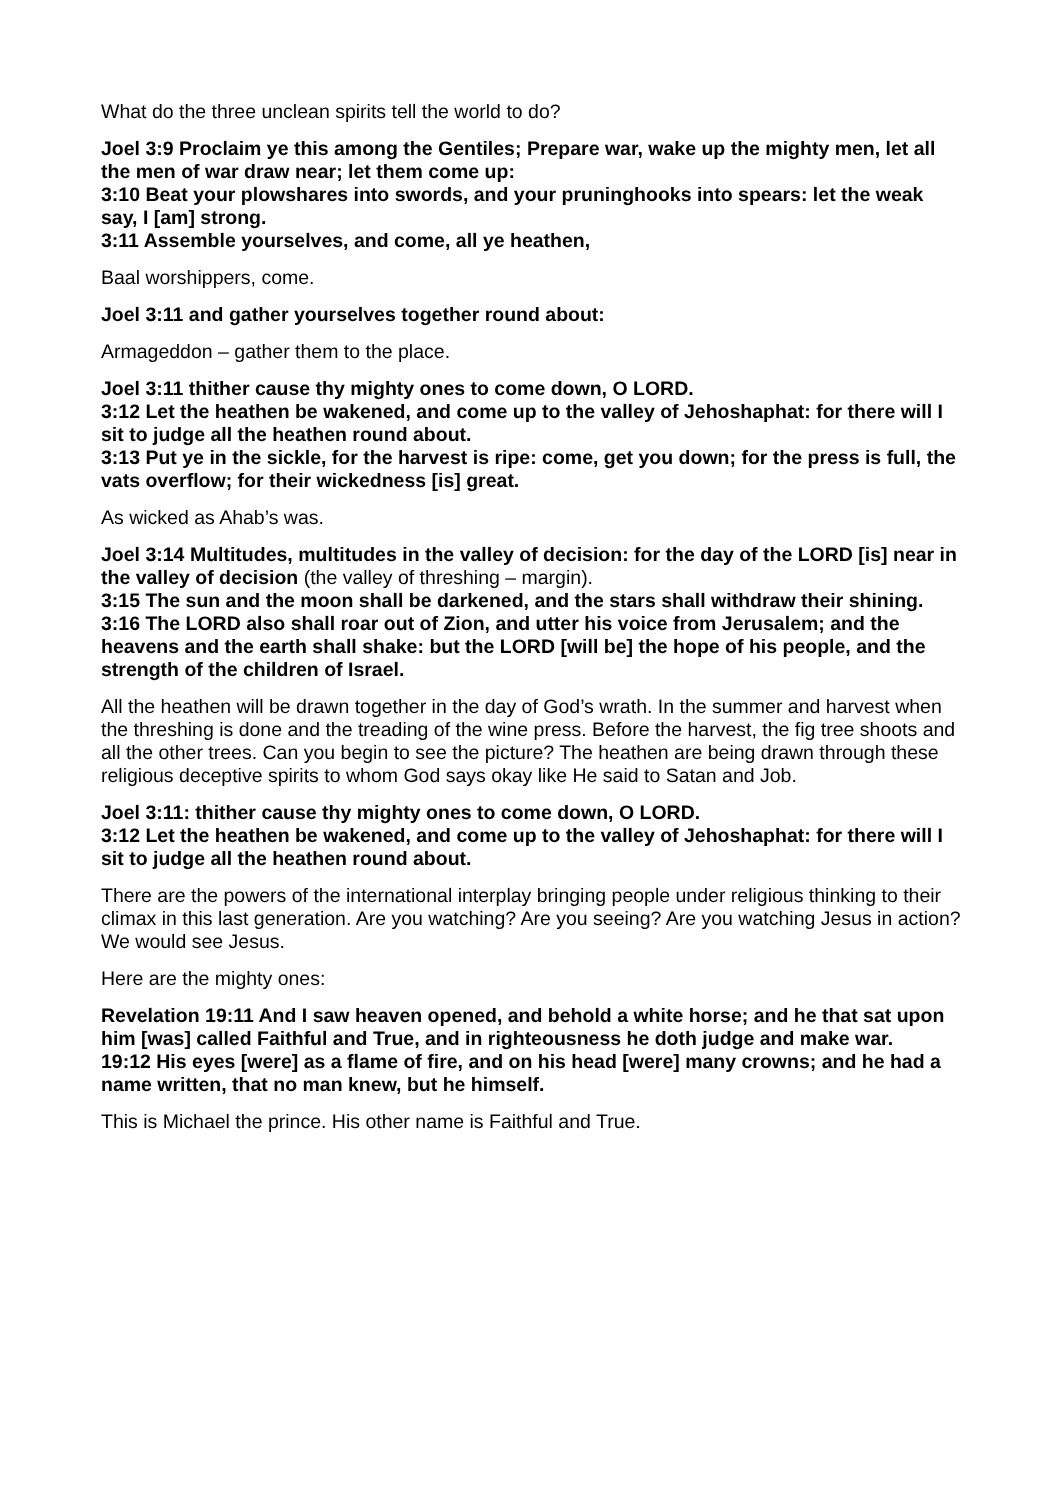What do the three unclean spirits tell the world to do?
Joel 3:9 Proclaim ye this among the Gentiles; Prepare war, wake up the mighty men, let all the men of war draw near; let them come up:
3:10 Beat your plowshares into swords, and your pruninghooks into spears: let the weak say, I [am] strong.
3:11 Assemble yourselves, and come, all ye heathen,
Baal worshippers, come.
Joel 3:11 and gather yourselves together round about:
Armageddon – gather them to the place.
Joel 3:11 thither cause thy mighty ones to come down, O LORD.
3:12 Let the heathen be wakened, and come up to the valley of Jehoshaphat: for there will I sit to judge all the heathen round about.
3:13 Put ye in the sickle, for the harvest is ripe: come, get you down; for the press is full, the vats overflow; for their wickedness [is] great.
As wicked as Ahab’s was.
Joel 3:14 Multitudes, multitudes in the valley of decision: for the day of the LORD [is] near in the valley of decision (the valley of threshing – margin).
3:15 The sun and the moon shall be darkened, and the stars shall withdraw their shining.
3:16 The LORD also shall roar out of Zion, and utter his voice from Jerusalem; and the heavens and the earth shall shake: but the LORD [will be] the hope of his people, and the strength of the children of Israel.
All the heathen will be drawn together in the day of God’s wrath. In the summer and harvest when the threshing is done and the treading of the wine press. Before the harvest, the fig tree shoots and all the other trees. Can you begin to see the picture? The heathen are being drawn through these religious deceptive spirits to whom God says okay like He said to Satan and Job.
Joel 3:11: thither cause thy mighty ones to come down, O LORD.
3:12 Let the heathen be wakened, and come up to the valley of Jehoshaphat: for there will I sit to judge all the heathen round about.
There are the powers of the international interplay bringing people under religious thinking to their climax in this last generation. Are you watching? Are you seeing? Are you watching Jesus in action? We would see Jesus.
Here are the mighty ones:
Revelation 19:11 And I saw heaven opened, and behold a white horse; and he that sat upon him [was] called Faithful and True, and in righteousness he doth judge and make war.
19:12 His eyes [were] as a flame of fire, and on his head [were] many crowns; and he had a name written, that no man knew, but he himself.
This is Michael the prince. His other name is Faithful and True.